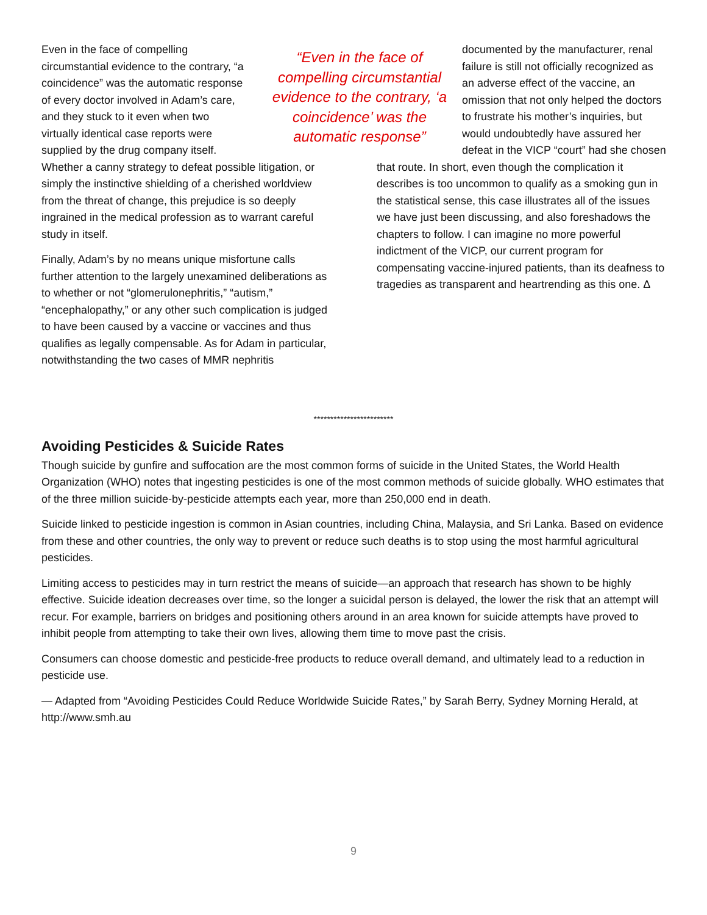Even in the face of compelling circumstantial evidence to the contrary, “a coincidence” was the automatic response of every doctor involved in Adam’s care, and they stuck to it even when two virtually identical case reports were supplied by the drug company itself. Whether a canny strategy to defeat possible litigation, or simply the instinctive shielding of a cherished worldview from the threat of change, this prejudice is so deeply ingrained in the medical profession as to warrant careful study in itself.
Finally, Adam’s by no means unique misfortune calls further attention to the largely unexamined deliberations as to whether or not “glomerulonephritis,” “autism,” “encephalopathy,” or any other such complication is judged to have been caused by a vaccine or vaccines and thus qualifies as legally compensable. As for Adam in particular, notwithstanding the two cases of MMR nephritis
documented by the manufacturer, renal failure is still not officially recognized as an adverse effect of the vaccine, an omission that not only helped the doctors to frustrate his mother’s inquiries, but would undoubtedly have assured her defeat in the VICP “court” had she chosen that route. In short, even though the complication it describes is too uncommon to qualify as a smoking gun in the statistical sense, this case illustrates all of the issues we have just been discussing, and also foreshadows the chapters to follow. I can imagine no more powerful indictment of the VICP, our current program for compensating vaccine-injured patients, than its deafness to tragedies as transparent and heartrending as this one. Δ
“Even in the face of compelling circumstantial evidence to the contrary, ‘a coincidence’ was the automatic response”
************************
Avoiding Pesticides & Suicide Rates
Though suicide by gunfire and suffocation are the most common forms of suicide in the United States, the World Health Organization (WHO) notes that ingesting pesticides is one of the most common methods of suicide globally. WHO estimates that of the three million suicide-by-pesticide attempts each year, more than 250,000 end in death.
Suicide linked to pesticide ingestion is common in Asian countries, including China, Malaysia, and Sri Lanka. Based on evidence from these and other countries, the only way to prevent or reduce such deaths is to stop using the most harmful agricultural pesticides.
Limiting access to pesticides may in turn restrict the means of suicide—an approach that research has shown to be highly effective. Suicide ideation decreases over time, so the longer a suicidal person is delayed, the lower the risk that an attempt will recur. For example, barriers on bridges and positioning others around in an area known for suicide attempts have proved to inhibit people from attempting to take their own lives, allowing them time to move past the crisis.
Consumers can choose domestic and pesticide-free products to reduce overall demand, and ultimately lead to a reduction in pesticide use.
— Adapted from “Avoiding Pesticides Could Reduce Worldwide Suicide Rates,” by Sarah Berry, Sydney Morning Herald, at http://www.smh.au
9